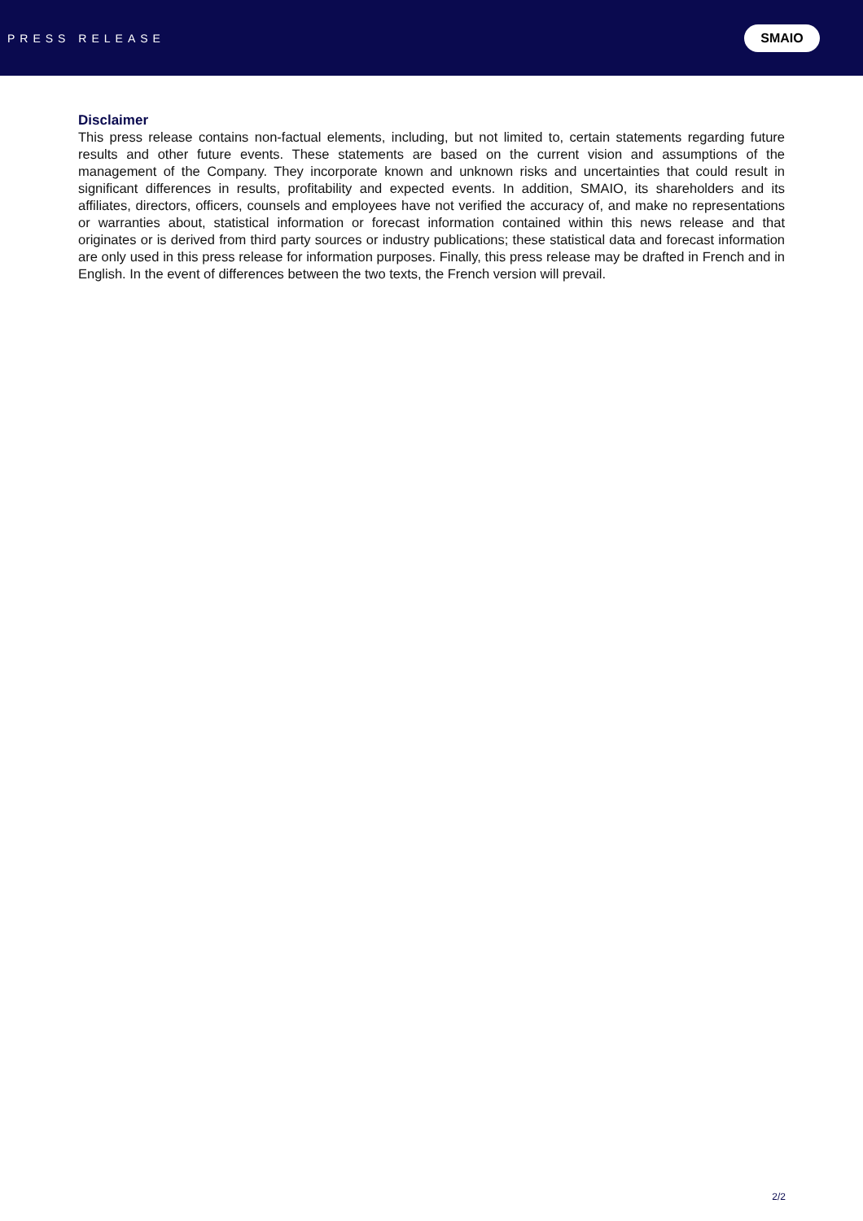PRESS RELEASE
SMAIO
Disclaimer
This press release contains non-factual elements, including, but not limited to, certain statements regarding future results and other future events. These statements are based on the current vision and assumptions of the management of the Company. They incorporate known and unknown risks and uncertainties that could result in significant differences in results, profitability and expected events. In addition, SMAIO, its shareholders and its affiliates, directors, officers, counsels and employees have not verified the accuracy of, and make no representations or warranties about, statistical information or forecast information contained within this news release and that originates or is derived from third party sources or industry publications; these statistical data and forecast information are only used in this press release for information purposes. Finally, this press release may be drafted in French and in English. In the event of differences between the two texts, the French version will prevail.
2/2